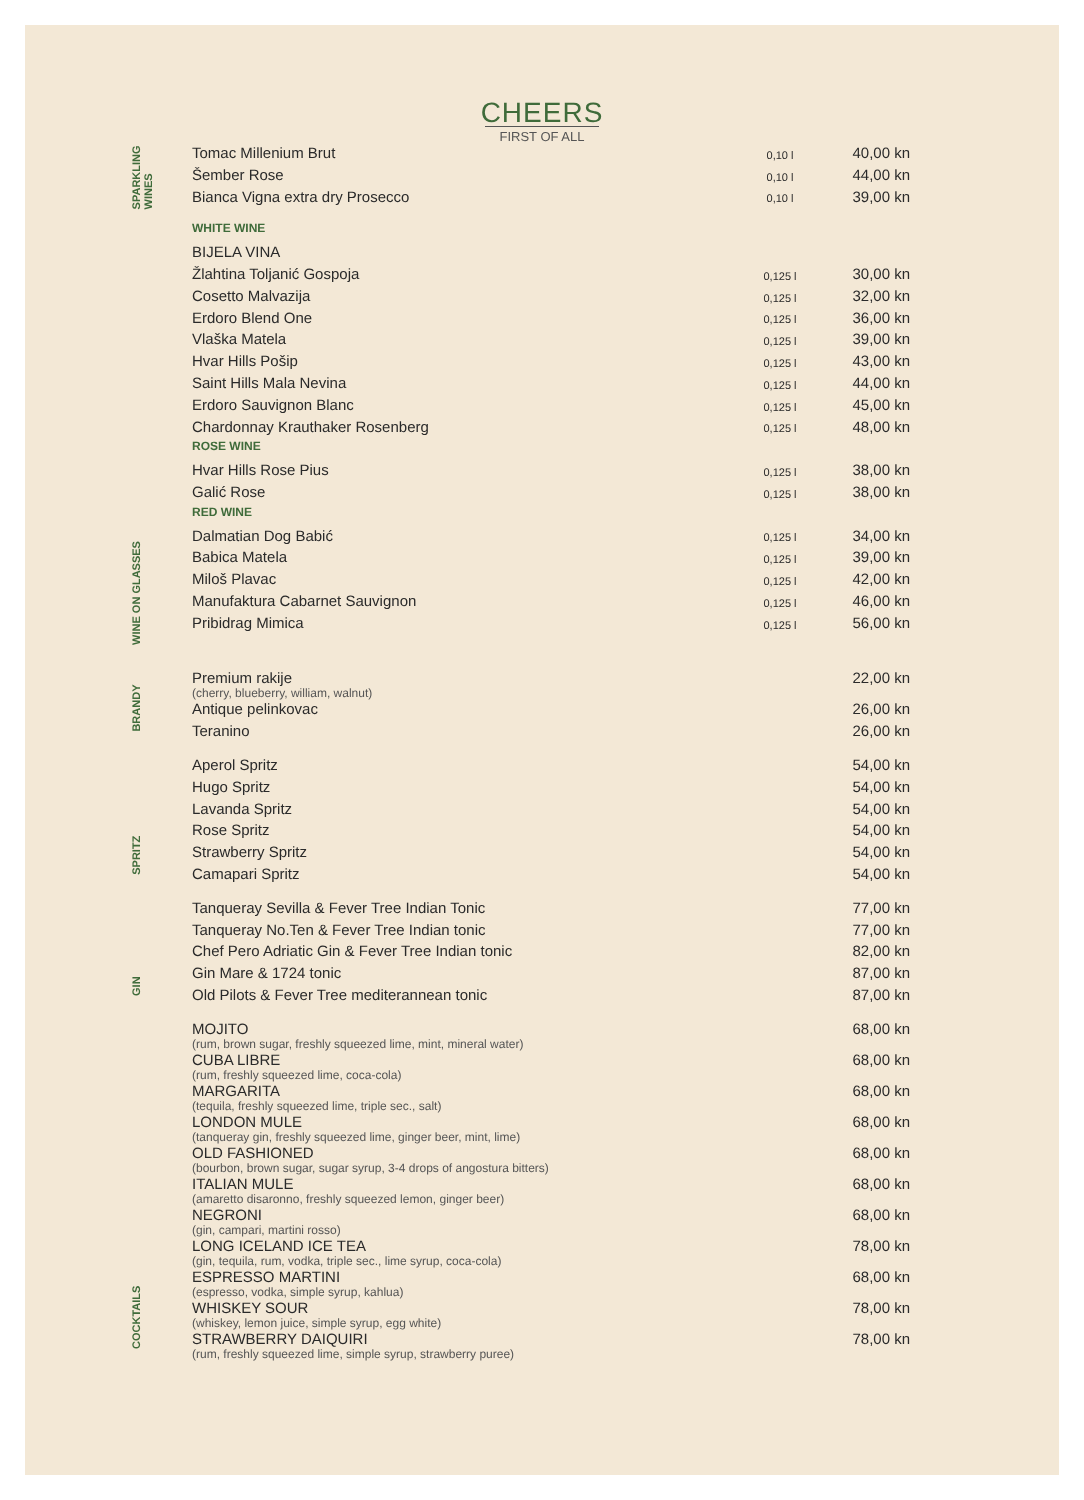CHEERS
FIRST OF ALL
| SPARKLING WINES | Tomac Millenium Brut | 0,10 l | 40,00 kn |
| | Šember Rose | 0,10 l | 44,00 kn |
| | Bianca Vigna extra dry Prosecco | 0,10 l | 39,00 kn |
| WINE ON GLASSES | WHITE WINE | | |
| | BIJELA VINA | | |
| | Žlahtina Toljanić Gospoja | 0,125 l | 30,00 kn |
| | Cosetto Malvazija | 0,125 l | 32,00 kn |
| | Erdoro Blend One | 0,125 l | 36,00 kn |
| | Vlaška Matela | 0,125 l | 39,00 kn |
| | Hvar Hills Pošip | 0,125 l | 43,00 kn |
| | Saint Hills Mala Nevina | 0,125 l | 44,00 kn |
| | Erdoro Sauvignon Blanc | 0,125 l | 45,00 kn |
| | Chardonnay Krauthaker Rosenberg | 0,125 l | 48,00 kn |
| | ROSE WINE | | |
| | Hvar Hills Rose Pius | 0,125 l | 38,00 kn |
| | Galić Rose | 0,125 l | 38,00 kn |
| | RED WINE | | |
| | Dalmatian Dog Babić | 0,125 l | 34,00 kn |
| | Babica Matela | 0,125 l | 39,00 kn |
| | Miloš Plavac | 0,125 l | 42,00 kn |
| | Manufaktura Cabarnet Sauvignon | 0,125 l | 46,00 kn |
| | Pribidrag Mimica | 0,125 l | 56,00 kn |
| BRANDY | Premium rakije (cherry, blueberry, william, walnut) | | 22,00 kn |
| | Antique pelinkovac | | 26,00 kn |
| | Teranino | | 26,00 kn |
| SPRITZ | Aperol Spritz | | 54,00 kn |
| | Hugo Spritz | | 54,00 kn |
| | Lavanda Spritz | | 54,00 kn |
| | Rose Spritz | | 54,00 kn |
| | Strawberry Spritz | | 54,00 kn |
| | Camapari Spritz | | 54,00 kn |
| GIN | Tanqueray Sevilla & Fever Tree Indian Tonic | | 77,00 kn |
| | Tanqueray No.Ten & Fever Tree Indian tonic | | 77,00 kn |
| | Chef Pero Adriatic Gin & Fever Tree Indian tonic | | 82,00 kn |
| | Gin Mare & 1724 tonic | | 87,00 kn |
| | Old Pilots & Fever Tree mediterannean tonic | | 87,00 kn |
| COCKTAILS | MOJITO (rum, brown sugar, freshly squeezed lime, mint, mineral water) | | 68,00 kn |
| | CUBA LIBRE (rum, freshly squeezed lime, coca-cola) | | 68,00 kn |
| | MARGARITA (tequila, freshly squeezed lime, triple sec., salt) | | 68,00 kn |
| | LONDON MULE (tanqueray gin, freshly squeezed lime, ginger beer, mint, lime) | | 68,00 kn |
| | OLD FASHIONED (bourbon, brown sugar, sugar syrup, 3-4 drops of angostura bitters) | | 68,00 kn |
| | ITALIAN MULE (amaretto disaronno, freshly squeezed lemon, ginger beer) | | 68,00 kn |
| | NEGRONI (gin, campari, martini rosso) | | 68,00 kn |
| | LONG ICELAND ICE TEA (gin, tequila, rum, vodka, triple sec., lime syrup, coca-cola) | | 78,00 kn |
| | ESPRESSO MARTINI (espresso, vodka, simple syrup, kahlua) | | 68,00 kn |
| | WHISKEY SOUR (whiskey, lemon juice, simple syrup, egg white) | | 78,00 kn |
| | STRAWBERRY DAIQUIRI (rum, freshly squeezed lime, simple syrup, strawberry puree) | | 78,00 kn |